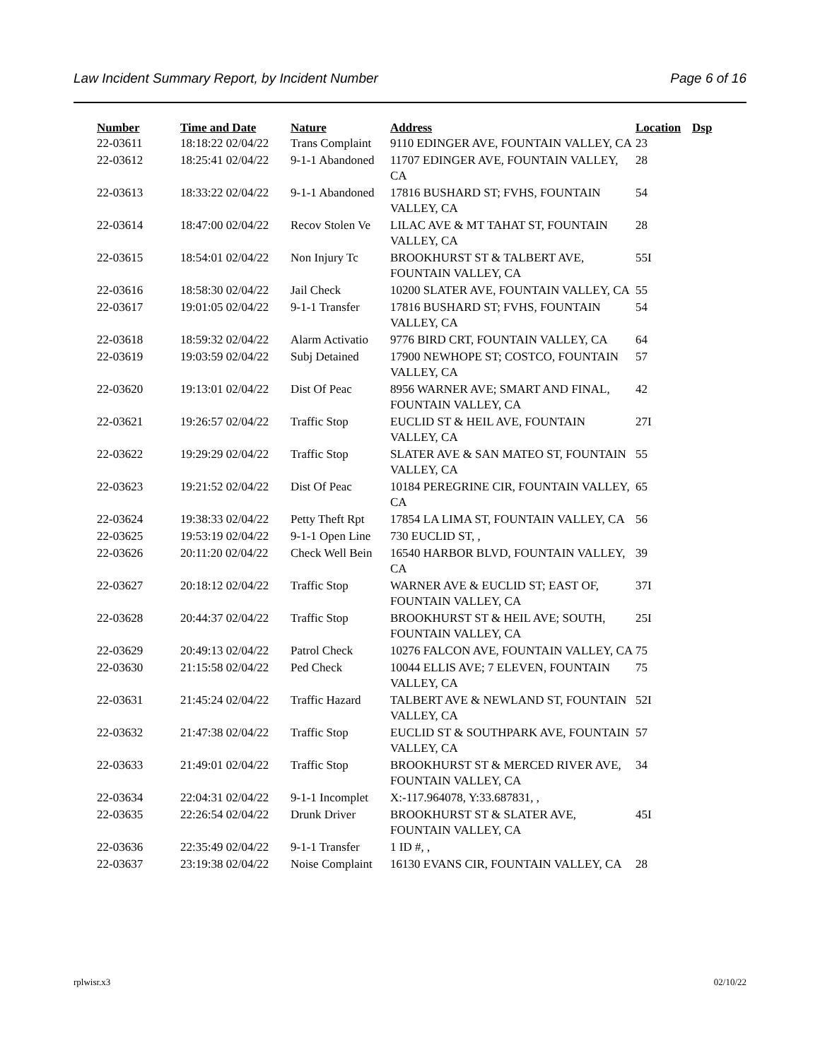Law Incident Summary Report, by Incident Number Page 6 of 16
| Number | Time and Date | Nature | Address | Location | Dsp |
| --- | --- | --- | --- | --- | --- |
| 22-03611 | 18:18:22 02/04/22 | Trans Complaint | 9110 EDINGER AVE, FOUNTAIN VALLEY, CA | 23 | |
| 22-03612 | 18:25:41 02/04/22 | 9-1-1 Abandoned | 11707 EDINGER AVE, FOUNTAIN VALLEY, CA | 28 | |
| 22-03613 | 18:33:22 02/04/22 | 9-1-1 Abandoned | 17816 BUSHARD ST; FVHS, FOUNTAIN VALLEY, CA | 54 | |
| 22-03614 | 18:47:00 02/04/22 | Recov Stolen Ve | LILAC AVE & MT TAHAT ST, FOUNTAIN VALLEY, CA | 28 | |
| 22-03615 | 18:54:01 02/04/22 | Non Injury Tc | BROOKHURST ST & TALBERT AVE, FOUNTAIN VALLEY, CA | 55I | |
| 22-03616 | 18:58:30 02/04/22 | Jail Check | 10200 SLATER AVE, FOUNTAIN VALLEY, CA | 55 | |
| 22-03617 | 19:01:05 02/04/22 | 9-1-1 Transfer | 17816 BUSHARD ST; FVHS, FOUNTAIN VALLEY, CA | 54 | |
| 22-03618 | 18:59:32 02/04/22 | Alarm Activatio | 9776 BIRD CRT, FOUNTAIN VALLEY, CA | 64 | |
| 22-03619 | 19:03:59 02/04/22 | Subj Detained | 17900 NEWHOPE ST; COSTCO, FOUNTAIN VALLEY, CA | 57 | |
| 22-03620 | 19:13:01 02/04/22 | Dist Of Peac | 8956 WARNER AVE; SMART AND FINAL, FOUNTAIN VALLEY, CA | 42 | |
| 22-03621 | 19:26:57 02/04/22 | Traffic Stop | EUCLID ST & HEIL AVE, FOUNTAIN VALLEY, CA | 27I | |
| 22-03622 | 19:29:29 02/04/22 | Traffic Stop | SLATER AVE & SAN MATEO ST, FOUNTAIN VALLEY, CA | 55 | |
| 22-03623 | 19:21:52 02/04/22 | Dist Of Peac | 10184 PEREGRINE CIR, FOUNTAIN VALLEY, CA | 65 | |
| 22-03624 | 19:38:33 02/04/22 | Petty Theft Rpt | 17854 LA LIMA ST, FOUNTAIN VALLEY, CA | 56 | |
| 22-03625 | 19:53:19 02/04/22 | 9-1-1 Open Line | 730 EUCLID ST, , | | |
| 22-03626 | 20:11:20 02/04/22 | Check Well Bein | 16540 HARBOR BLVD, FOUNTAIN VALLEY, CA | 39 | |
| 22-03627 | 20:18:12 02/04/22 | Traffic Stop | WARNER AVE & EUCLID ST; EAST OF, FOUNTAIN VALLEY, CA | 37I | |
| 22-03628 | 20:44:37 02/04/22 | Traffic Stop | BROOKHURST ST & HEIL AVE; SOUTH, FOUNTAIN VALLEY, CA | 25I | |
| 22-03629 | 20:49:13 02/04/22 | Patrol Check | 10276 FALCON AVE, FOUNTAIN VALLEY, CA | 75 | |
| 22-03630 | 21:15:58 02/04/22 | Ped Check | 10044 ELLIS AVE; 7 ELEVEN, FOUNTAIN VALLEY, CA | 75 | |
| 22-03631 | 21:45:24 02/04/22 | Traffic Hazard | TALBERT AVE & NEWLAND ST, FOUNTAIN VALLEY, CA | 52I | |
| 22-03632 | 21:47:38 02/04/22 | Traffic Stop | EUCLID ST & SOUTHPARK AVE, FOUNTAIN VALLEY, CA | 57 | |
| 22-03633 | 21:49:01 02/04/22 | Traffic Stop | BROOKHURST ST & MERCED RIVER AVE, FOUNTAIN VALLEY, CA | 34 | |
| 22-03634 | 22:04:31 02/04/22 | 9-1-1 Incomplet | X:-117.964078, Y:33.687831, , | | |
| 22-03635 | 22:26:54 02/04/22 | Drunk Driver | BROOKHURST ST & SLATER AVE, FOUNTAIN VALLEY, CA | 45I | |
| 22-03636 | 22:35:49 02/04/22 | 9-1-1 Transfer | 1 ID #, , | | |
| 22-03637 | 23:19:38 02/04/22 | Noise Complaint | 16130 EVANS CIR, FOUNTAIN VALLEY, CA | 28 | |
rplwisr.x3 02/10/22